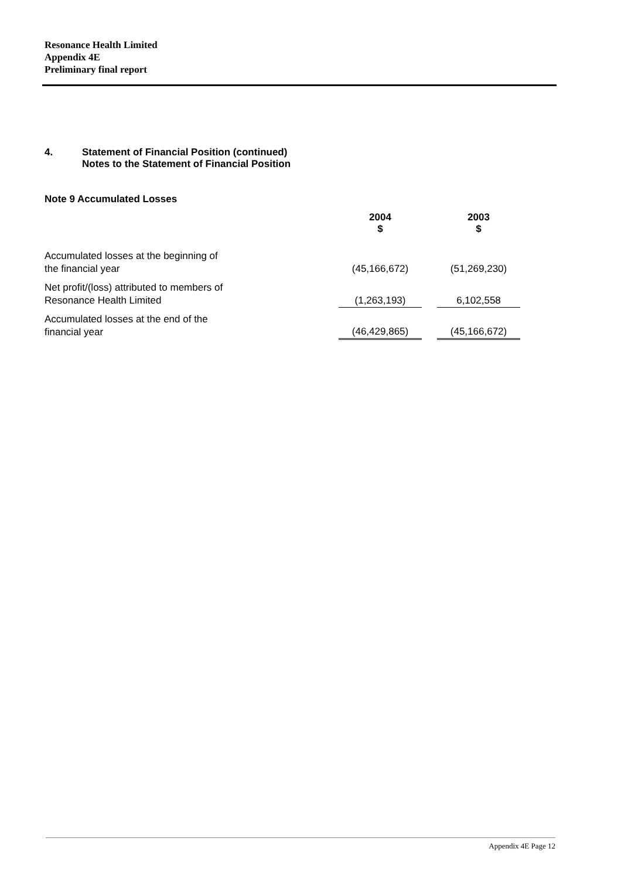Resonance Health Limited
Appendix 4E
Preliminary final report
4. Statement of Financial Position (continued)
Notes to the Statement of Financial Position
Note 9 Accumulated Losses
| | 2004 $ | | 2003 $ |
| --- | --- | --- | --- |
| Accumulated losses at the beginning of the financial year | (45,166,672) | | (51,269,230) |
| Net profit/(loss) attributed to members of Resonance Health Limited | (1,263,193) | | 6,102,558 |
| Accumulated losses at the end of the financial year | (46,429,865) | | (45,166,672) |
Appendix 4E Page 12